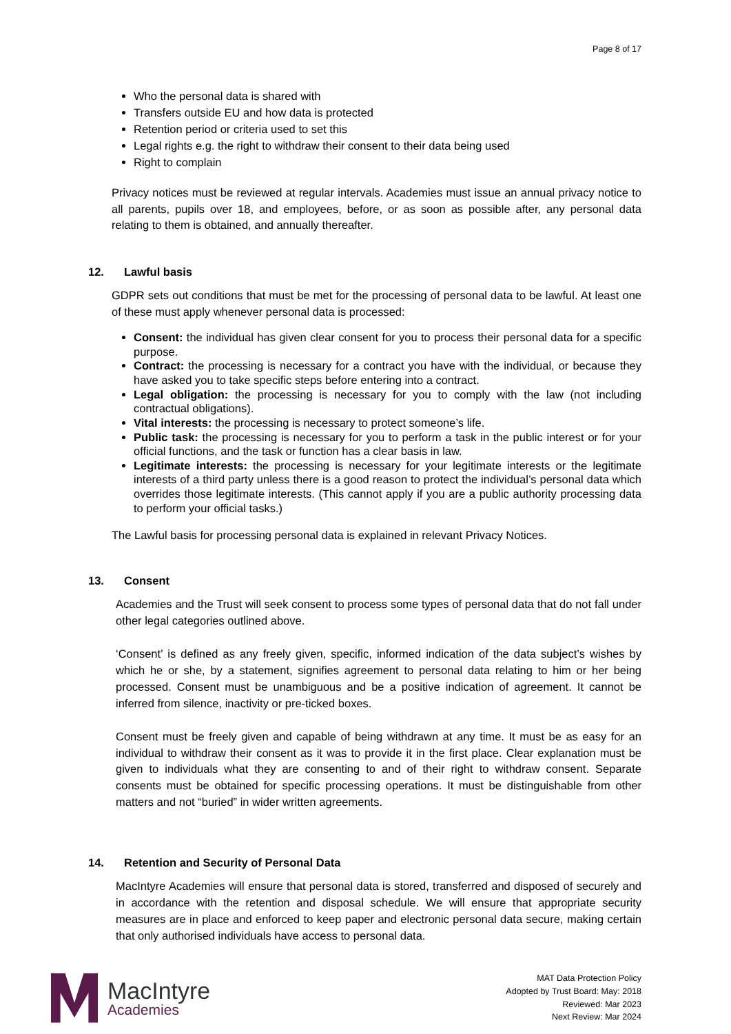Page 8 of 17
Who the personal data is shared with
Transfers outside EU and how data is protected
Retention period or criteria used to set this
Legal rights e.g. the right to withdraw their consent to their data being used
Right to complain
Privacy notices must be reviewed at regular intervals. Academies must issue an annual privacy notice to all parents, pupils over 18, and employees, before, or as soon as possible after, any personal data relating to them is obtained, and annually thereafter.
12. Lawful basis
GDPR sets out conditions that must be met for the processing of personal data to be lawful. At least one of these must apply whenever personal data is processed:
Consent: the individual has given clear consent for you to process their personal data for a specific purpose.
Contract: the processing is necessary for a contract you have with the individual, or because they have asked you to take specific steps before entering into a contract.
Legal obligation: the processing is necessary for you to comply with the law (not including contractual obligations).
Vital interests: the processing is necessary to protect someone’s life.
Public task: the processing is necessary for you to perform a task in the public interest or for your official functions, and the task or function has a clear basis in law.
Legitimate interests: the processing is necessary for your legitimate interests or the legitimate interests of a third party unless there is a good reason to protect the individual’s personal data which overrides those legitimate interests. (This cannot apply if you are a public authority processing data to perform your official tasks.)
The Lawful basis for processing personal data is explained in relevant Privacy Notices.
13. Consent
Academies and the Trust will seek consent to process some types of personal data that do not fall under other legal categories outlined above.
‘Consent’ is defined as any freely given, specific, informed indication of the data subject’s wishes by which he or she, by a statement, signifies agreement to personal data relating to him or her being processed. Consent must be unambiguous and be a positive indication of agreement. It cannot be inferred from silence, inactivity or pre-ticked boxes.
Consent must be freely given and capable of being withdrawn at any time. It must be as easy for an individual to withdraw their consent as it was to provide it in the first place. Clear explanation must be given to individuals what they are consenting to and of their right to withdraw consent. Separate consents must be obtained for specific processing operations. It must be distinguishable from other matters and not “buried” in wider written agreements.
14. Retention and Security of Personal Data
MacIntyre Academies will ensure that personal data is stored, transferred and disposed of securely and in accordance with the retention and disposal schedule. We will ensure that appropriate security measures are in place and enforced to keep paper and electronic personal data secure, making certain that only authorised individuals have access to personal data.
MacIntyre
Academies
MAT Data Protection Policy
Adopted by Trust Board: May: 2018
Reviewed: Mar 2023
Next Review: Mar 2024